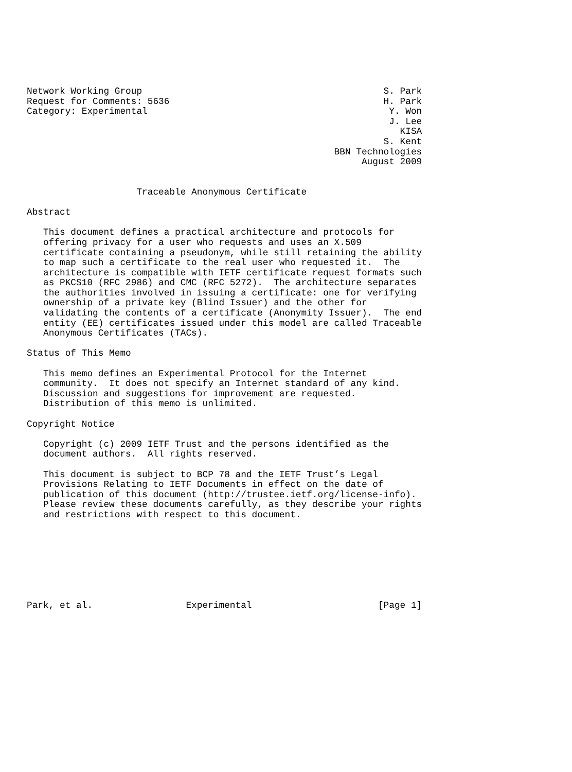Network Working Group                                            S. Park
Request for Comments: 5636                                       H. Park
Category: Experimental                                            Y. Won
                                                                  J. Lee
                                                                    KISA
                                                                 S. Kent
                                                        BBN Technologies
                                                             August 2009


                    Traceable Anonymous Certificate

Abstract

   This document defines a practical architecture and protocols for
   offering privacy for a user who requests and uses an X.509
   certificate containing a pseudonym, while still retaining the ability
   to map such a certificate to the real user who requested it.  The
   architecture is compatible with IETF certificate request formats such
   as PKCS10 (RFC 2986) and CMC (RFC 5272).  The architecture separates
   the authorities involved in issuing a certificate: one for verifying
   ownership of a private key (Blind Issuer) and the other for
   validating the contents of a certificate (Anonymity Issuer).  The end
   entity (EE) certificates issued under this model are called Traceable
   Anonymous Certificates (TACs).

Status of This Memo

   This memo defines an Experimental Protocol for the Internet
   community.  It does not specify an Internet standard of any kind.
   Discussion and suggestions for improvement are requested.
   Distribution of this memo is unlimited.

Copyright Notice

   Copyright (c) 2009 IETF Trust and the persons identified as the
   document authors.  All rights reserved.

   This document is subject to BCP 78 and the IETF Trust’s Legal
   Provisions Relating to IETF Documents in effect on the date of
   publication of this document (http://trustee.ietf.org/license-info).
   Please review these documents carefully, as they describe your rights
   and restrictions with respect to this document.








Park, et al.                 Experimental                       [Page 1]